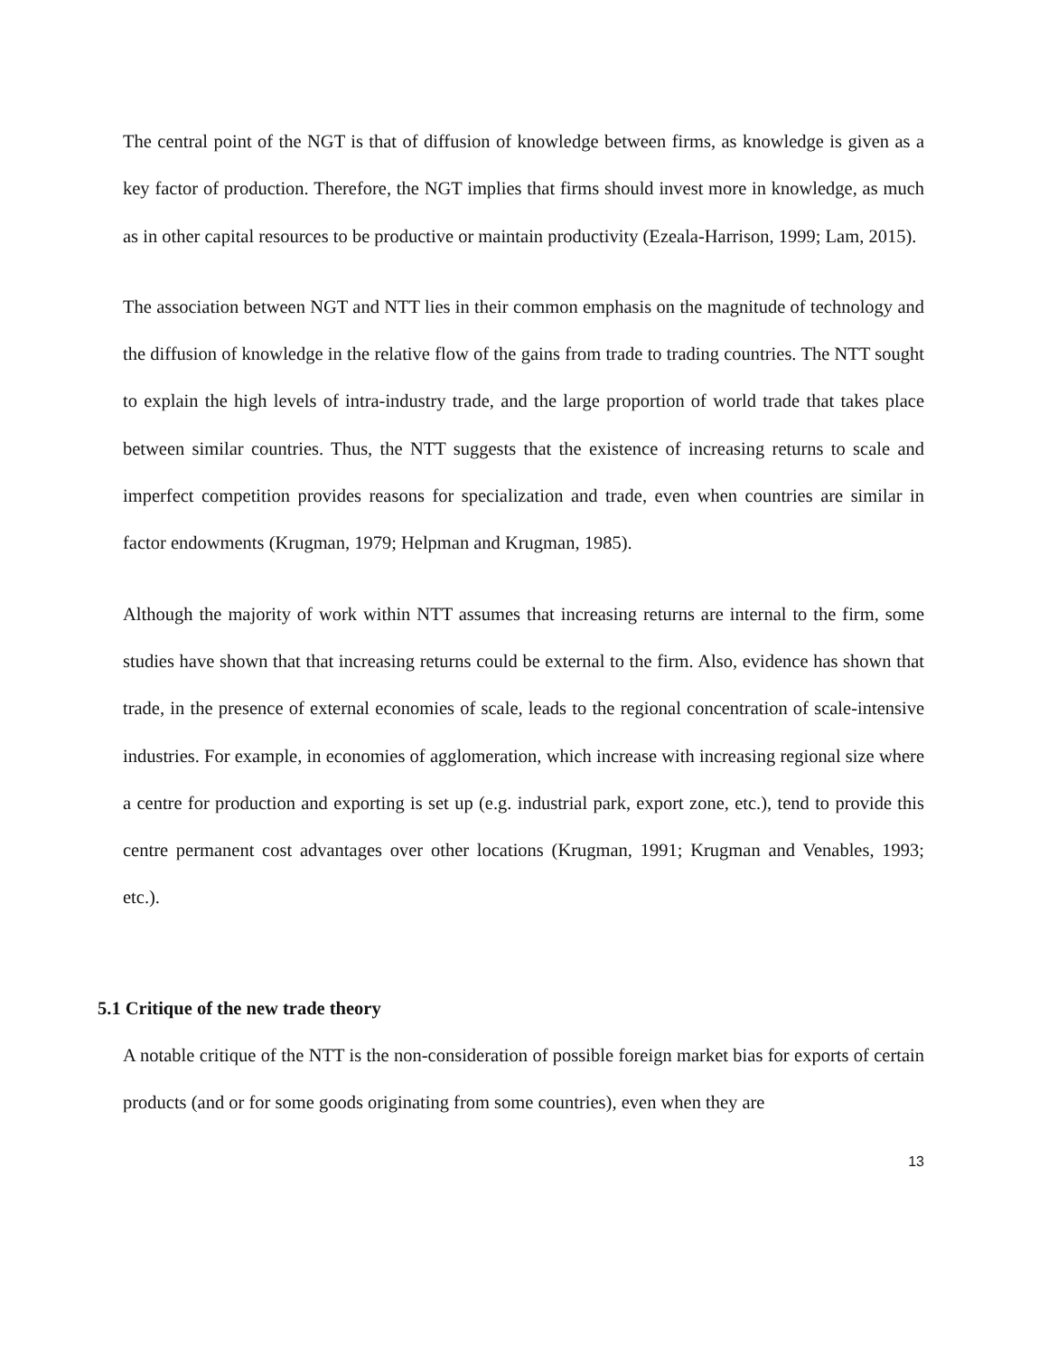The central point of the NGT is that of diffusion of knowledge between firms, as knowledge is given as a key factor of production. Therefore, the NGT implies that firms should invest more in knowledge, as much as in other capital resources to be productive or maintain productivity (Ezeala-Harrison, 1999; Lam, 2015).
The association between NGT and NTT lies in their common emphasis on the magnitude of technology and the diffusion of knowledge in the relative flow of the gains from trade to trading countries. The NTT sought to explain the high levels of intra-industry trade, and the large proportion of world trade that takes place between similar countries. Thus, the NTT suggests that the existence of increasing returns to scale and imperfect competition provides reasons for specialization and trade, even when countries are similar in factor endowments (Krugman, 1979; Helpman and Krugman, 1985).
Although the majority of work within NTT assumes that increasing returns are internal to the firm, some studies have shown that that increasing returns could be external to the firm. Also, evidence has shown that trade, in the presence of external economies of scale, leads to the regional concentration of scale-intensive industries. For example, in economies of agglomeration, which increase with increasing regional size where a centre for production and exporting is set up (e.g. industrial park, export zone, etc.), tend to provide this centre permanent cost advantages over other locations (Krugman, 1991; Krugman and Venables, 1993; etc.).
5.1 Critique of the new trade theory
A notable critique of the NTT is the non-consideration of possible foreign market bias for exports of certain products (and or for some goods originating from some countries), even when they are
13